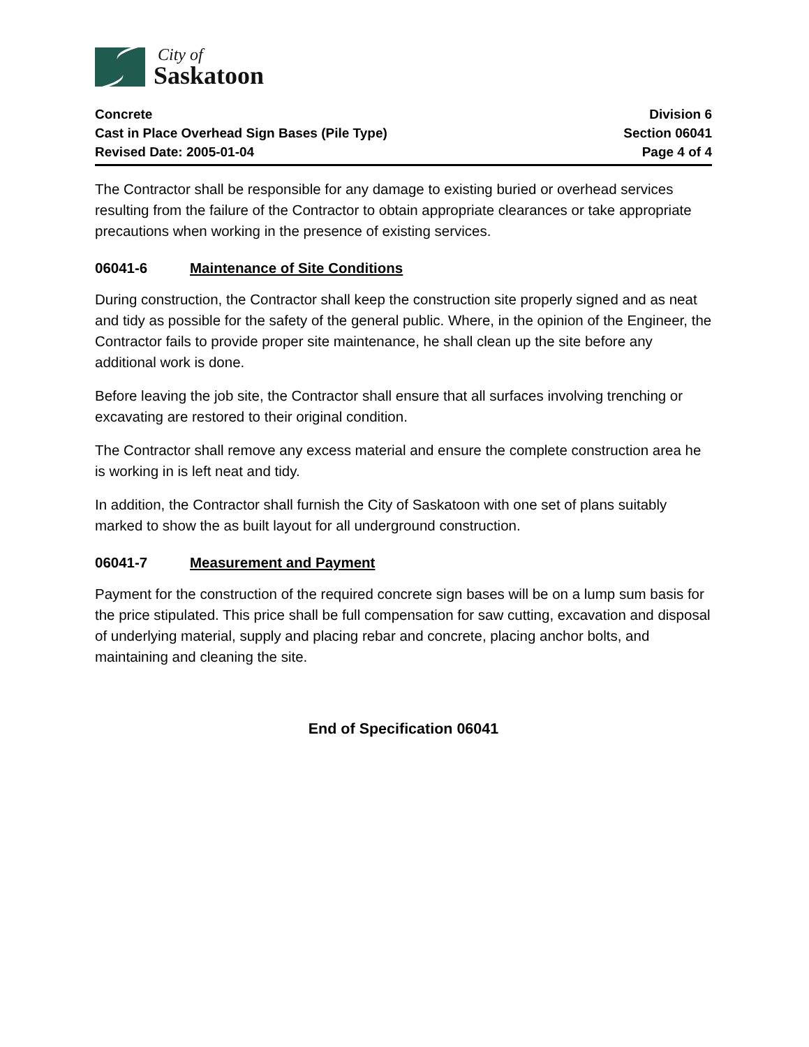City of
Saskatoon
Concrete
Cast in Place Overhead Sign Bases (Pile Type)
Revised Date: 2005-01-04
Division 6
Section 06041
Page 4 of 4
The Contractor shall be responsible for any damage to existing buried or overhead services resulting from the failure of the Contractor to obtain appropriate clearances or take appropriate precautions when working in the presence of existing services.
06041-6 Maintenance of Site Conditions
During construction, the Contractor shall keep the construction site properly signed and as neat and tidy as possible for the safety of the general public. Where, in the opinion of the Engineer, the Contractor fails to provide proper site maintenance, he shall clean up the site before any additional work is done.
Before leaving the job site, the Contractor shall ensure that all surfaces involving trenching or excavating are restored to their original condition.
The Contractor shall remove any excess material and ensure the complete construction area he is working in is left neat and tidy.
In addition, the Contractor shall furnish the City of Saskatoon with one set of plans suitably marked to show the as built layout for all underground construction.
06041-7 Measurement and Payment
Payment for the construction of the required concrete sign bases will be on a lump sum basis for the price stipulated. This price shall be full compensation for saw cutting, excavation and disposal of underlying material, supply and placing rebar and concrete, placing anchor bolts, and maintaining and cleaning the site.
End of Specification 06041